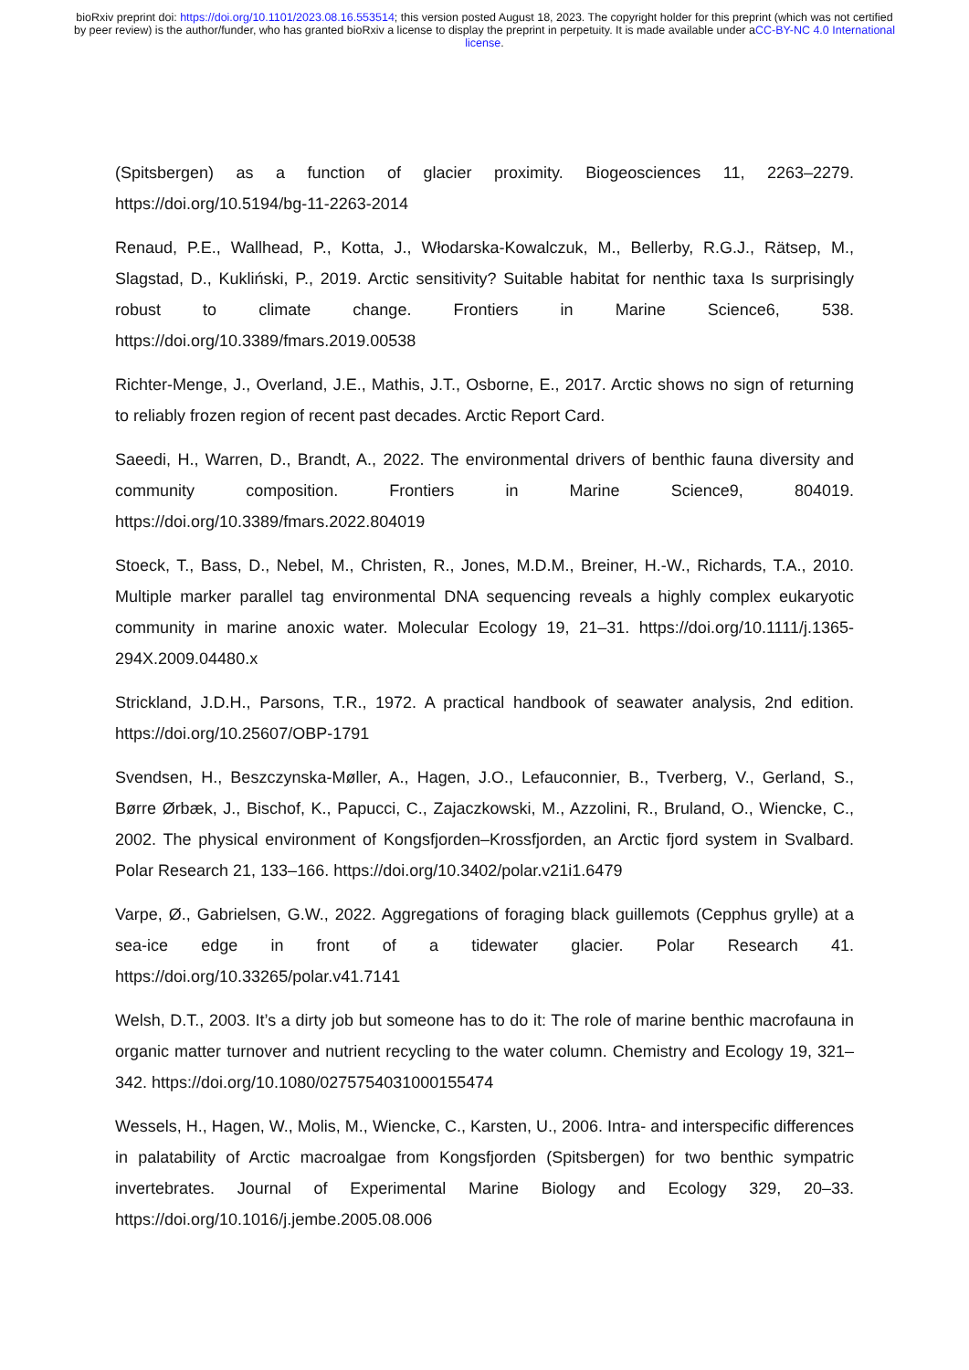bioRxiv preprint doi: https://doi.org/10.1101/2023.08.16.553514; this version posted August 18, 2023. The copyright holder for this preprint (which was not certified by peer review) is the author/funder, who has granted bioRxiv a license to display the preprint in perpetuity. It is made available under aCC-BY-NC 4.0 International license.
(Spitsbergen) as a function of glacier proximity. Biogeosciences 11, 2263–2279. https://doi.org/10.5194/bg-11-2263-2014
Renaud, P.E., Wallhead, P., Kotta, J., Włodarska-Kowalczuk, M., Bellerby, R.G.J., Rätsep, M., Slagstad, D., Kukliński, P., 2019. Arctic sensitivity? Suitable habitat for nenthic taxa Is surprisingly robust to climate change. Frontiers in Marine Science6, 538. https://doi.org/10.3389/fmars.2019.00538
Richter-Menge, J., Overland, J.E., Mathis, J.T., Osborne, E., 2017. Arctic shows no sign of returning to reliably frozen region of recent past decades. Arctic Report Card.
Saeedi, H., Warren, D., Brandt, A., 2022. The environmental drivers of benthic fauna diversity and community composition. Frontiers in Marine Science9, 804019. https://doi.org/10.3389/fmars.2022.804019
Stoeck, T., Bass, D., Nebel, M., Christen, R., Jones, M.D.M., Breiner, H.-W., Richards, T.A., 2010. Multiple marker parallel tag environmental DNA sequencing reveals a highly complex eukaryotic community in marine anoxic water. Molecular Ecology 19, 21–31. https://doi.org/10.1111/j.1365-294X.2009.04480.x
Strickland, J.D.H., Parsons, T.R., 1972. A practical handbook of seawater analysis, 2nd edition. https://doi.org/10.25607/OBP-1791
Svendsen, H., Beszczynska-Møller, A., Hagen, J.O., Lefauconnier, B., Tverberg, V., Gerland, S., Børre Ørbæk, J., Bischof, K., Papucci, C., Zajaczkowski, M., Azzolini, R., Bruland, O., Wiencke, C., 2002. The physical environment of Kongsfjorden–Krossfjorden, an Arctic fjord system in Svalbard. Polar Research 21, 133–166. https://doi.org/10.3402/polar.v21i1.6479
Varpe, Ø., Gabrielsen, G.W., 2022. Aggregations of foraging black guillemots (Cepphus grylle) at a sea-ice edge in front of a tidewater glacier. Polar Research 41. https://doi.org/10.33265/polar.v41.7141
Welsh, D.T., 2003. It’s a dirty job but someone has to do it: The role of marine benthic macrofauna in organic matter turnover and nutrient recycling to the water column. Chemistry and Ecology 19, 321–342. https://doi.org/10.1080/0275754031000155474
Wessels, H., Hagen, W., Molis, M., Wiencke, C., Karsten, U., 2006. Intra- and interspecific differences in palatability of Arctic macroalgae from Kongsfjorden (Spitsbergen) for two benthic sympatric invertebrates. Journal of Experimental Marine Biology and Ecology 329, 20–33. https://doi.org/10.1016/j.jembe.2005.08.006